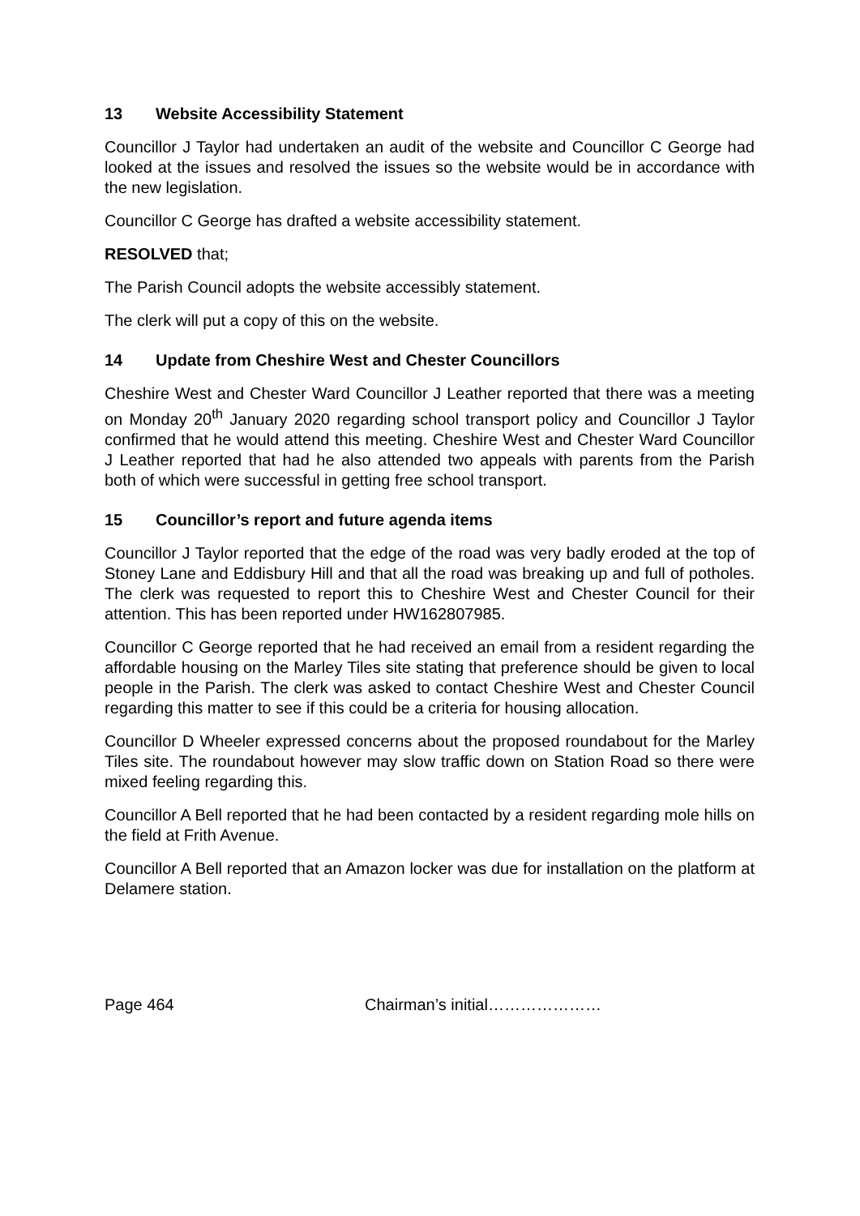13 Website Accessibility Statement
Councillor J Taylor had undertaken an audit of the website and Councillor C George had looked at the issues and resolved the issues so the website would be in accordance with the new legislation.
Councillor C George has drafted a website accessibility statement.
RESOLVED that;
The Parish Council adopts the website accessibly statement.
The clerk will put a copy of this on the website.
14 Update from Cheshire West and Chester Councillors
Cheshire West and Chester Ward Councillor J Leather reported that there was a meeting on Monday 20<sup>th</sup> January 2020 regarding school transport policy and Councillor J Taylor confirmed that he would attend this meeting. Cheshire West and Chester Ward Councillor J Leather reported that had he also attended two appeals with parents from the Parish both of which were successful in getting free school transport.
15 Councillor’s report and future agenda items
Councillor J Taylor reported that the edge of the road was very badly eroded at the top of Stoney Lane and Eddisbury Hill and that all the road was breaking up and full of potholes. The clerk was requested to report this to Cheshire West and Chester Council for their attention. This has been reported under HW162807985.
Councillor C George reported that he had received an email from a resident regarding the affordable housing on the Marley Tiles site stating that preference should be given to local people in the Parish. The clerk was asked to contact Cheshire West and Chester Council regarding this matter to see if this could be a criteria for housing allocation.
Councillor D Wheeler expressed concerns about the proposed roundabout for the Marley Tiles site. The roundabout however may slow traffic down on Station Road so there were mixed feeling regarding this.
Councillor A Bell reported that he had been contacted by a resident regarding mole hills on the field at Frith Avenue.
Councillor A Bell reported that an Amazon locker was due for installation on the platform at Delamere station.
Page 464 Chairman’s initial…………………